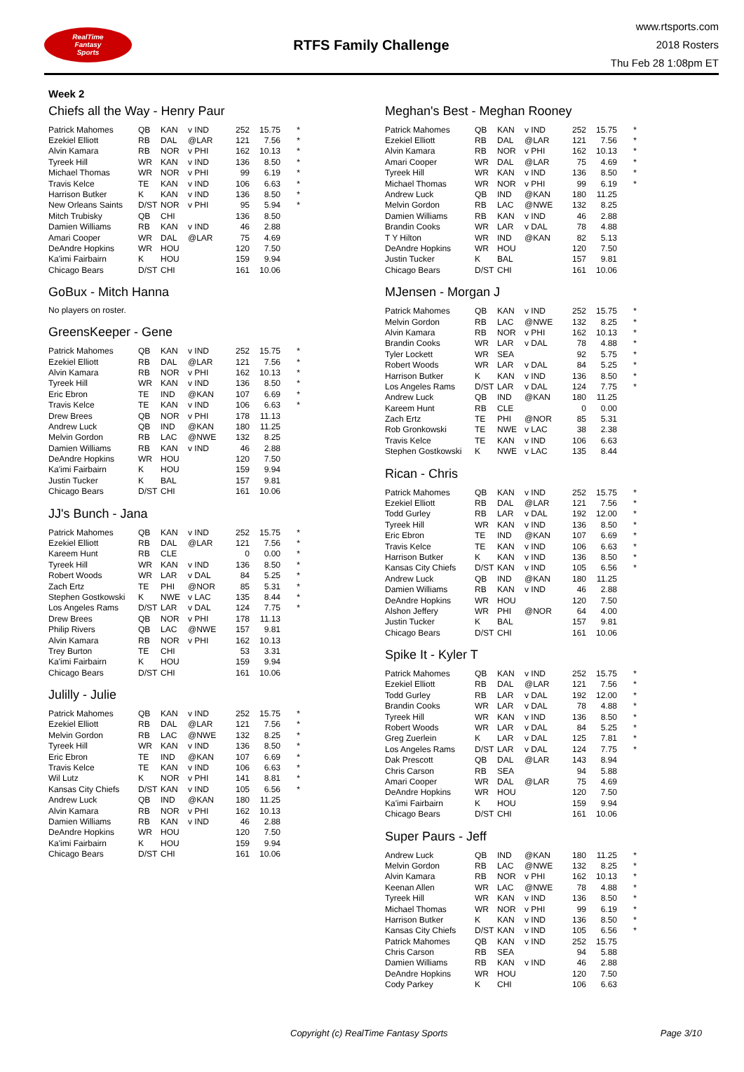RealTime
Fantasy
Sports
RTFS Family Challenge
www.rtsports.com
2018 Rosters
Thu Feb 28 1:08pm ET
Week 2
Chiefs all the Way - Henry Paur
| Patrick Mahomes | QB | KAN | v IND | 252 | 15.75 | * |
| Ezekiel Elliott | RB | DAL | @LAR | 121 | 7.56 | * |
| Alvin Kamara | RB | NOR | v PHI | 162 | 10.13 | * |
| Tyreek Hill | WR | KAN | v IND | 136 | 8.50 | * |
| Michael Thomas | WR | NOR | v PHI | 99 | 6.19 | * |
| Travis Kelce | TE | KAN | v IND | 106 | 6.63 | * |
| Harrison Butker | K | KAN | v IND | 136 | 8.50 | * |
| New Orleans Saints | D/ST | NOR | v PHI | 95 | 5.94 | * |
| Mitch Trubisky | QB | CHI | | 136 | 8.50 | |
| Damien Williams | RB | KAN | v IND | 46 | 2.88 | |
| Amari Cooper | WR | DAL | @LAR | 75 | 4.69 | |
| DeAndre Hopkins | WR | HOU | | 120 | 7.50 | |
| Ka'imi Fairbairn | K | HOU | | 159 | 9.94 | |
| Chicago Bears | D/ST | CHI | | 161 | 10.06 | |
GoBux - Mitch Hanna
No players on roster.
GreensKeeper - Gene
| Patrick Mahomes | QB | KAN | v IND | 252 | 15.75 | * |
| Ezekiel Elliott | RB | DAL | @LAR | 121 | 7.56 | * |
| Alvin Kamara | RB | NOR | v PHI | 162 | 10.13 | * |
| Tyreek Hill | WR | KAN | v IND | 136 | 8.50 | * |
| Eric Ebron | TE | IND | @KAN | 107 | 6.69 | * |
| Travis Kelce | TE | KAN | v IND | 106 | 6.63 | * |
| Drew Brees | QB | NOR | v PHI | 178 | 11.13 | |
| Andrew Luck | QB | IND | @KAN | 180 | 11.25 | |
| Melvin Gordon | RB | LAC | @NWE | 132 | 8.25 | |
| Damien Williams | RB | KAN | v IND | 46 | 2.88 | |
| DeAndre Hopkins | WR | HOU | | 120 | 7.50 | |
| Ka'imi Fairbairn | K | HOU | | 159 | 9.94 | |
| Justin Tucker | K | BAL | | 157 | 9.81 | |
| Chicago Bears | D/ST | CHI | | 161 | 10.06 | |
JJ's Bunch - Jana
| Patrick Mahomes | QB | KAN | v IND | 252 | 15.75 | * |
| Ezekiel Elliott | RB | DAL | @LAR | 121 | 7.56 | * |
| Kareem Hunt | RB | CLE | | 0 | 0.00 | * |
| Tyreek Hill | WR | KAN | v IND | 136 | 8.50 | * |
| Robert Woods | WR | LAR | v DAL | 84 | 5.25 | * |
| Zach Ertz | TE | PHI | @NOR | 85 | 5.31 | * |
| Stephen Gostkowski | K | NWE | v LAC | 135 | 8.44 | * |
| Los Angeles Rams | D/ST | LAR | v DAL | 124 | 7.75 | * |
| Drew Brees | QB | NOR | v PHI | 178 | 11.13 | |
| Philip Rivers | QB | LAC | @NWE | 157 | 9.81 | |
| Alvin Kamara | RB | NOR | v PHI | 162 | 10.13 | |
| Trey Burton | TE | CHI | | 53 | 3.31 | |
| Ka'imi Fairbairn | K | HOU | | 159 | 9.94 | |
| Chicago Bears | D/ST | CHI | | 161 | 10.06 | |
Julilly - Julie
| Patrick Mahomes | QB | KAN | v IND | 252 | 15.75 | * |
| Ezekiel Elliott | RB | DAL | @LAR | 121 | 7.56 | * |
| Melvin Gordon | RB | LAC | @NWE | 132 | 8.25 | * |
| Tyreek Hill | WR | KAN | v IND | 136 | 8.50 | * |
| Eric Ebron | TE | IND | @KAN | 107 | 6.69 | * |
| Travis Kelce | TE | KAN | v IND | 106 | 6.63 | * |
| Wil Lutz | K | NOR | v PHI | 141 | 8.81 | * |
| Kansas City Chiefs | D/ST | KAN | v IND | 105 | 6.56 | * |
| Andrew Luck | QB | IND | @KAN | 180 | 11.25 | |
| Alvin Kamara | RB | NOR | v PHI | 162 | 10.13 | |
| Damien Williams | RB | KAN | v IND | 46 | 2.88 | |
| DeAndre Hopkins | WR | HOU | | 120 | 7.50 | |
| Ka'imi Fairbairn | K | HOU | | 159 | 9.94 | |
| Chicago Bears | D/ST | CHI | | 161 | 10.06 | |
Meghan's Best - Meghan Rooney
| Patrick Mahomes | QB | KAN | v IND | 252 | 15.75 | * |
| Ezekiel Elliott | RB | DAL | @LAR | 121 | 7.56 | * |
| Alvin Kamara | RB | NOR | v PHI | 162 | 10.13 | * |
| Amari Cooper | WR | DAL | @LAR | 75 | 4.69 | * |
| Tyreek Hill | WR | KAN | v IND | 136 | 8.50 | * |
| Michael Thomas | WR | NOR | v PHI | 99 | 6.19 | * |
| Andrew Luck | QB | IND | @KAN | 180 | 11.25 | |
| Melvin Gordon | RB | LAC | @NWE | 132 | 8.25 | |
| Damien Williams | RB | KAN | v IND | 46 | 2.88 | |
| Brandin Cooks | WR | LAR | v DAL | 78 | 4.88 | |
| T Y Hilton | WR | IND | @KAN | 82 | 5.13 | |
| DeAndre Hopkins | WR | HOU | | 120 | 7.50 | |
| Justin Tucker | K | BAL | | 157 | 9.81 | |
| Chicago Bears | D/ST | CHI | | 161 | 10.06 | |
MJensen - Morgan J
| Patrick Mahomes | QB | KAN | v IND | 252 | 15.75 | * |
| Melvin Gordon | RB | LAC | @NWE | 132 | 8.25 | * |
| Alvin Kamara | RB | NOR | v PHI | 162 | 10.13 | * |
| Brandin Cooks | WR | LAR | v DAL | 78 | 4.88 | * |
| Tyler Lockett | WR | SEA | | 92 | 5.75 | * |
| Robert Woods | WR | LAR | v DAL | 84 | 5.25 | * |
| Harrison Butker | K | KAN | v IND | 136 | 8.50 | * |
| Los Angeles Rams | D/ST | LAR | v DAL | 124 | 7.75 | * |
| Andrew Luck | QB | IND | @KAN | 180 | 11.25 | |
| Kareem Hunt | RB | CLE | | 0 | 0.00 | |
| Zach Ertz | TE | PHI | @NOR | 85 | 5.31 | |
| Rob Gronkowski | TE | NWE | v LAC | 38 | 2.38 | |
| Travis Kelce | TE | KAN | v IND | 106 | 6.63 | |
| Stephen Gostkowski | K | NWE | v LAC | 135 | 8.44 | |
Rican - Chris
| Patrick Mahomes | QB | KAN | v IND | 252 | 15.75 | * |
| Ezekiel Elliott | RB | DAL | @LAR | 121 | 7.56 | * |
| Todd Gurley | RB | LAR | v DAL | 192 | 12.00 | * |
| Tyreek Hill | WR | KAN | v IND | 136 | 8.50 | * |
| Eric Ebron | TE | IND | @KAN | 107 | 6.69 | * |
| Travis Kelce | TE | KAN | v IND | 106 | 6.63 | * |
| Harrison Butker | K | KAN | v IND | 136 | 8.50 | * |
| Kansas City Chiefs | D/ST | KAN | v IND | 105 | 6.56 | * |
| Andrew Luck | QB | IND | @KAN | 180 | 11.25 | |
| Damien Williams | RB | KAN | v IND | 46 | 2.88 | |
| DeAndre Hopkins | WR | HOU | | 120 | 7.50 | |
| Alshon Jeffery | WR | PHI | @NOR | 64 | 4.00 | |
| Justin Tucker | K | BAL | | 157 | 9.81 | |
| Chicago Bears | D/ST | CHI | | 161 | 10.06 | |
Spike It - Kyler T
| Patrick Mahomes | QB | KAN | v IND | 252 | 15.75 | * |
| Ezekiel Elliott | RB | DAL | @LAR | 121 | 7.56 | * |
| Todd Gurley | RB | LAR | v DAL | 192 | 12.00 | * |
| Brandin Cooks | WR | LAR | v DAL | 78 | 4.88 | * |
| Tyreek Hill | WR | KAN | v IND | 136 | 8.50 | * |
| Robert Woods | WR | LAR | v DAL | 84 | 5.25 | * |
| Greg Zuerlein | K | LAR | v DAL | 125 | 7.81 | * |
| Los Angeles Rams | D/ST | LAR | v DAL | 124 | 7.75 | * |
| Dak Prescott | QB | DAL | @LAR | 143 | 8.94 | |
| Chris Carson | RB | SEA | | 94 | 5.88 | |
| Amari Cooper | WR | DAL | @LAR | 75 | 4.69 | |
| DeAndre Hopkins | WR | HOU | | 120 | 7.50 | |
| Ka'imi Fairbairn | K | HOU | | 159 | 9.94 | |
| Chicago Bears | D/ST | CHI | | 161 | 10.06 | |
Super Paurs - Jeff
| Andrew Luck | QB | IND | @KAN | 180 | 11.25 | * |
| Melvin Gordon | RB | LAC | @NWE | 132 | 8.25 | * |
| Alvin Kamara | RB | NOR | v PHI | 162 | 10.13 | * |
| Keenan Allen | WR | LAC | @NWE | 78 | 4.88 | * |
| Tyreek Hill | WR | KAN | v IND | 136 | 8.50 | * |
| Michael Thomas | WR | NOR | v PHI | 99 | 6.19 | * |
| Harrison Butker | K | KAN | v IND | 136 | 8.50 | * |
| Kansas City Chiefs | D/ST | KAN | v IND | 105 | 6.56 | * |
| Patrick Mahomes | QB | KAN | v IND | 252 | 15.75 | |
| Chris Carson | RB | SEA | | 94 | 5.88 | |
| Damien Williams | RB | KAN | v IND | 46 | 2.88 | |
| DeAndre Hopkins | WR | HOU | | 120 | 7.50 | |
| Cody Parkey | K | CHI | | 106 | 6.63 | |
Copyright (c) RealTime Fantasy Sports Page 3/10